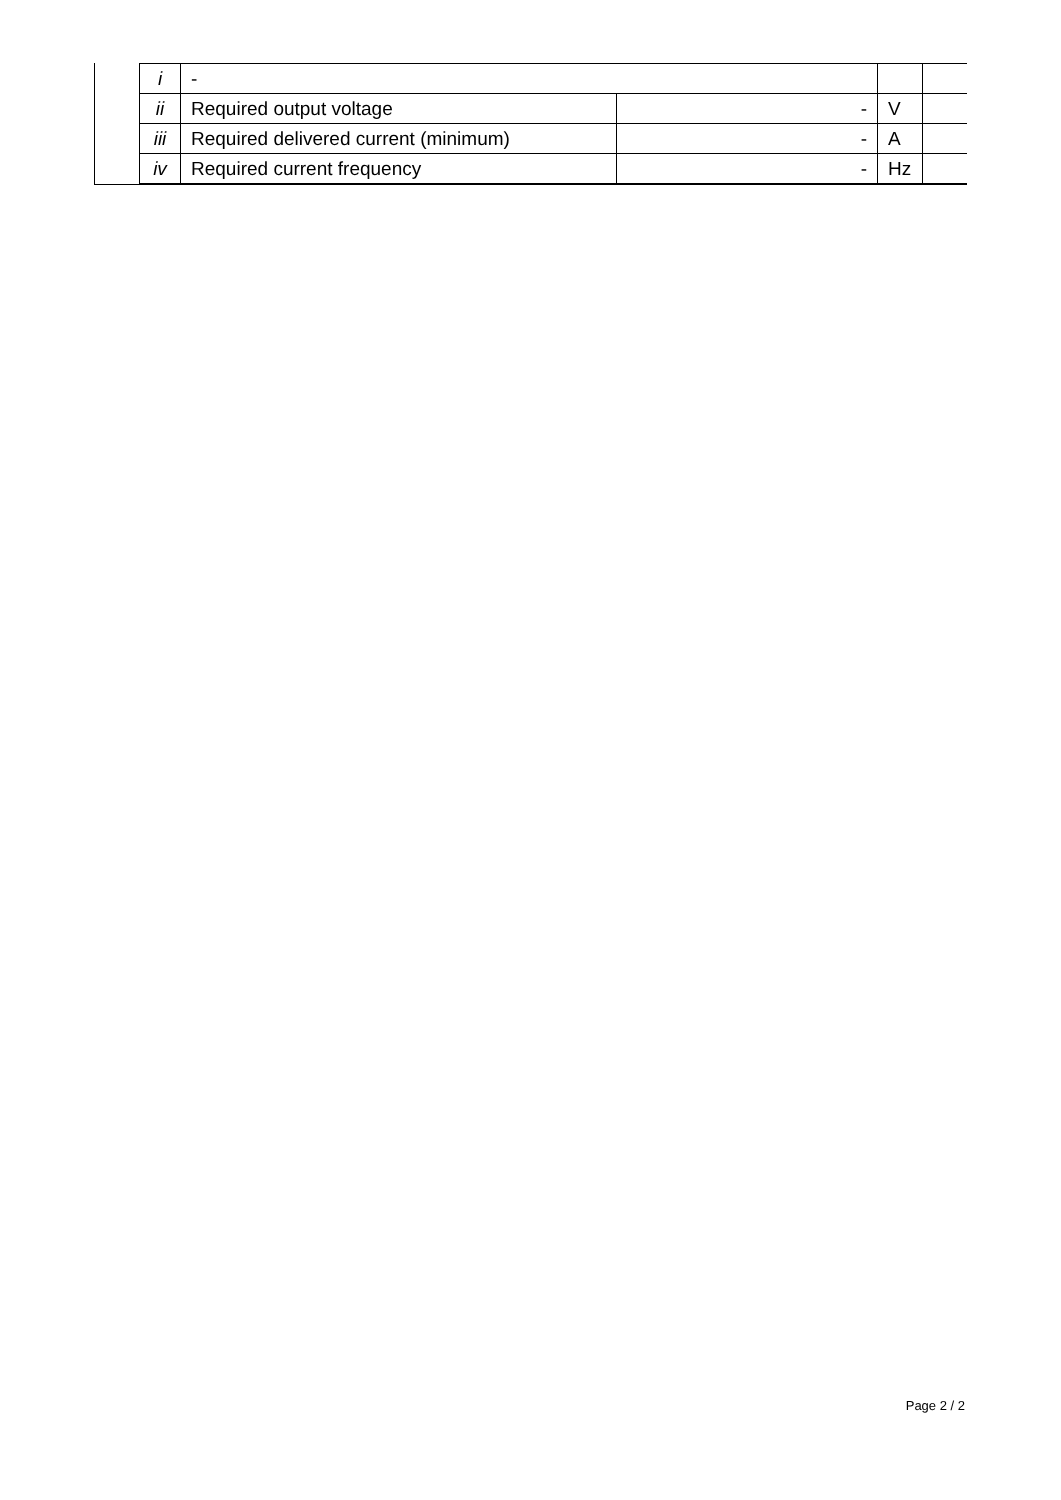| i | - | | | |
| ii | Required output voltage | - | V | |
| iii | Required delivered current (minimum) | - | A | |
| iv | Required current frequency | - | Hz | |
Page 2 / 2